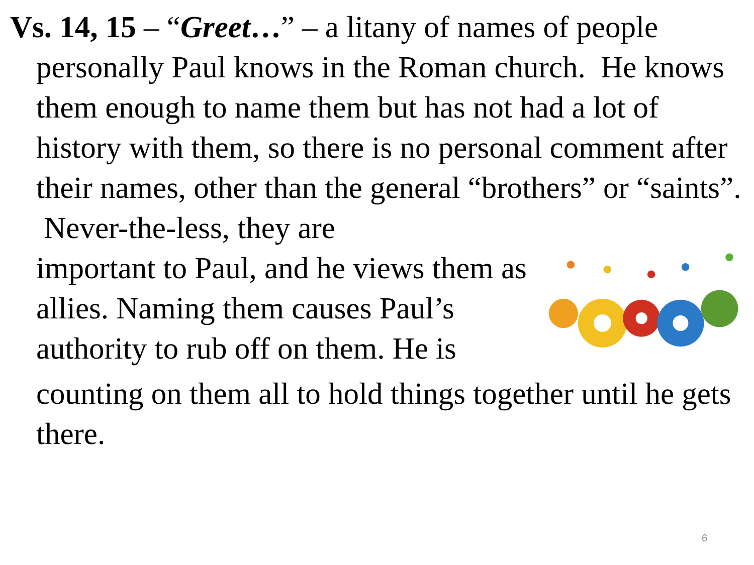Vs. 14, 15 – “Greet…” – a litany of names of people
personally Paul knows in the Roman church. He knows them enough to name them but has not had a lot of history with them, so there is no personal comment after their names, other than the general “brothers” or “saints”. Never-the-less, they are
important to Paul, and he views them as allies. Naming them causes Paul’s authority to rub off on them. He is
counting on them all to hold things together until he gets there.
6